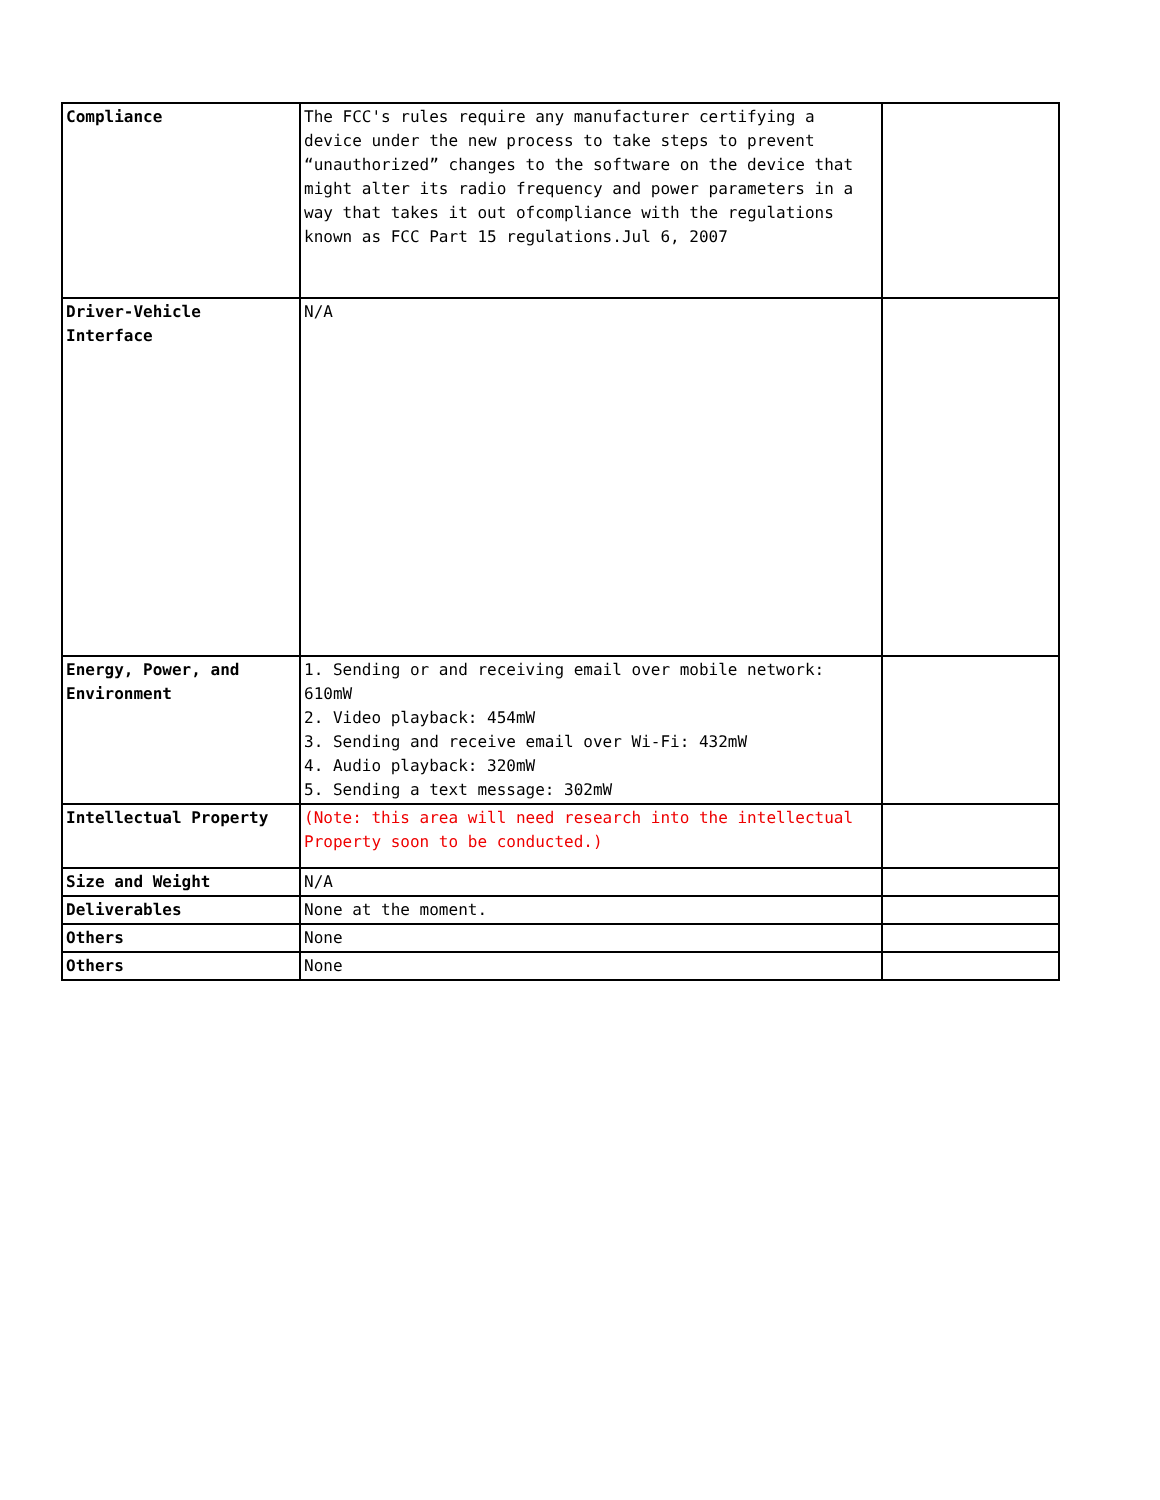| Compliance | The FCC's rules require any manufacturer certifying a device under the new process to take steps to prevent “unauthorized” changes to the software on the device that might alter its radio frequency and power parameters in a way that takes it out ofcompliance with the regulations known as FCC Part 15 regulations.Jul 6, 2007 | |
| Driver-Vehicle Interface | N/A | |
| Energy, Power, and Environment | 1. Sending or and receiving email over mobile network: 610mW 2. Video playback: 454mW 3. Sending and receive email over Wi-Fi: 432mW 4. Audio playback: 320mW 5. Sending a text message: 302mW | |
| Intellectual Property | (Note: this area will need research into the intellectual Property soon to be conducted.) | |
| Size and Weight | N/A | |
| Deliverables | None at the moment. | |
| Others | None | |
| Others | None | |